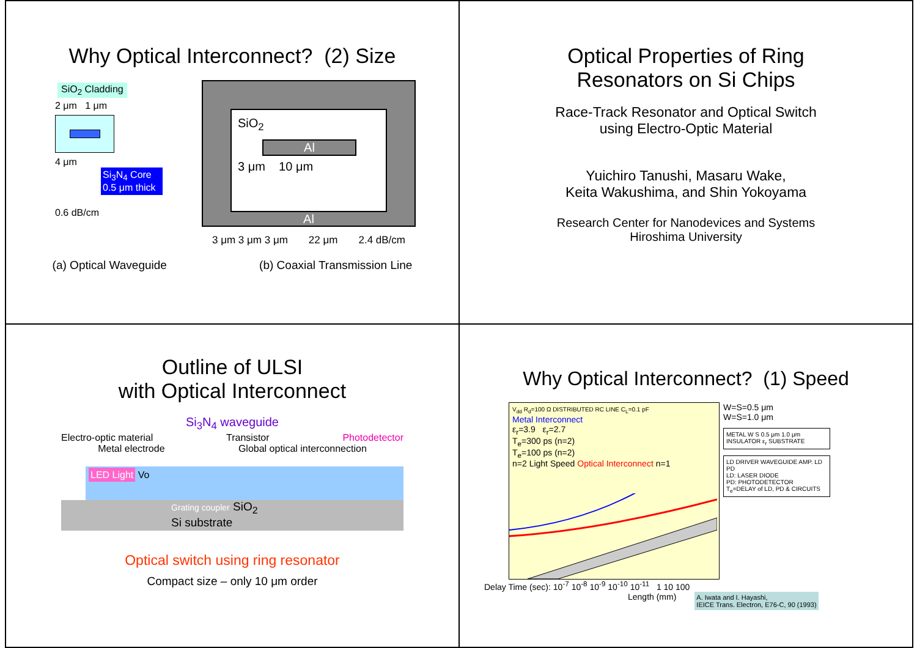Why Optical Interconnect? (2) Size
SiO<sub>2</sub> Cladding
2 μm 1 μm
4 μm
Si<sub>3</sub>N<sub>4</sub> Core 0.5 μm thick
0.6 dB/cm
SiO<sub>2</sub>
Al
3 μm 10 μm
Al
3 μm 3 μm 3 μm 22 μm 2.4 dB/cm
(a) Optical Waveguide (b) Coaxial Transmission Line
Optical Properties of Ring
Resonators on Si Chips
Race-Track Resonator and Optical Switch
using Electro-Optic Material
Yuichiro Tanushi, Masaru Wake,
Keita Wakushima, and Shin Yokoyama
Research Center for Nanodevices and Systems
Hiroshima University
Outline of ULSI
with Optical Interconnect
Si<sub>3</sub>N<sub>4</sub> waveguide
Electro-optic material Transistor Photodetector
Metal electrode Global optical interconnection
LED Light Vo
Grating coupler SiO<sub>2</sub>
Si substrate
Optical switch using ring resonator
Compact size – only 10 μm order
Why Optical Interconnect? (1) Speed
V<sub>dd</sub> R<sub>d</sub>=100 Ω DISTRIBUTED RC LINE C<sub>L</sub>=0.1 pF
Metal Interconnect
ε<sub>r</sub>=3.9 ε<sub>r</sub>=2.7
T<sub>e</sub>=300 ps (n=2)
T<sub>e</sub>=100 ps (n=2)
n=2 Light Speed Optical Interconnect n=1
W=S=0.5 μm
W=S=1.0 μm
METAL W S 0.5 μm 1.0 μm INSULATOR ε<sub>r</sub> SUBSTRATE
LD DRIVER WAVEGUIDE AMP. LD PD
LD: LASER DIODE
PD: PHOTODETECTOR
T<sub>e</sub>=DELAY of LD, PD & CIRCUITS
Delay Time (sec): 10<sup>-7</sup> 10<sup>-8</sup> 10<sup>-9</sup> 10<sup>-10</sup> 10<sup>-11</sup> 1 10 100
Length (mm) A. Iwata and I. Hayashi,
IEICE Trans. Electron, E76-C, 90 (1993)